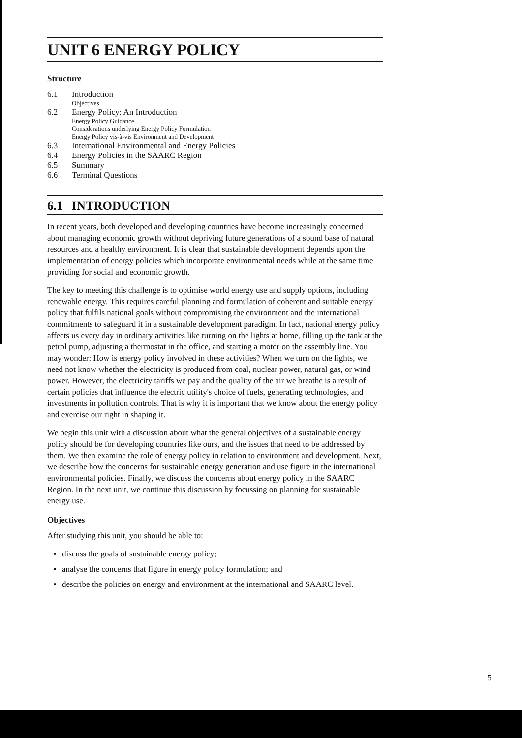UNIT 6 ENERGY POLICY
Structure
| 6.1 | Introduction Objectives |
| 6.2 | Energy Policy: An Introduction Energy Policy Guidance Considerations underlying Energy Policy Formulation Energy Policy vis-à-vis Environment and Development |
| 6.3 | International Environmental and Energy Policies |
| 6.4 | Energy Policies in the SAARC Region |
| 6.5 | Summary |
| 6.6 | Terminal Questions |
6.1 INTRODUCTION
In recent years, both developed and developing countries have become increasingly concerned about managing economic growth without depriving future generations of a sound base of natural resources and a healthy environment. It is clear that sustainable development depends upon the implementation of energy policies which incorporate environmental needs while at the same time providing for social and economic growth.
The key to meeting this challenge is to optimise world energy use and supply options, including renewable energy. This requires careful planning and formulation of coherent and suitable energy policy that fulfils national goals without compromising the environment and the international commitments to safeguard it in a sustainable development paradigm. In fact, national energy policy affects us every day in ordinary activities like turning on the lights at home, filling up the tank at the petrol pump, adjusting a thermostat in the office, and starting a motor on the assembly line. You may wonder: How is energy policy involved in these activities? When we turn on the lights, we need not know whether the electricity is produced from coal, nuclear power, natural gas, or wind power. However, the electricity tariffs we pay and the quality of the air we breathe is a result of certain policies that influence the electric utility's choice of fuels, generating technologies, and investments in pollution controls. That is why it is important that we know about the energy policy and exercise our right in shaping it.
We begin this unit with a discussion about what the general objectives of a sustainable energy policy should be for developing countries like ours, and the issues that need to be addressed by them. We then examine the role of energy policy in relation to environment and development. Next, we describe how the concerns for sustainable energy generation and use figure in the international environmental policies. Finally, we discuss the concerns about energy policy in the SAARC Region. In the next unit, we continue this discussion by focussing on planning for sustainable energy use.
Objectives
After studying this unit, you should be able to:
discuss the goals of sustainable energy policy;
analyse the concerns that figure in energy policy formulation; and
describe the policies on energy and environment at the international and SAARC level.
5